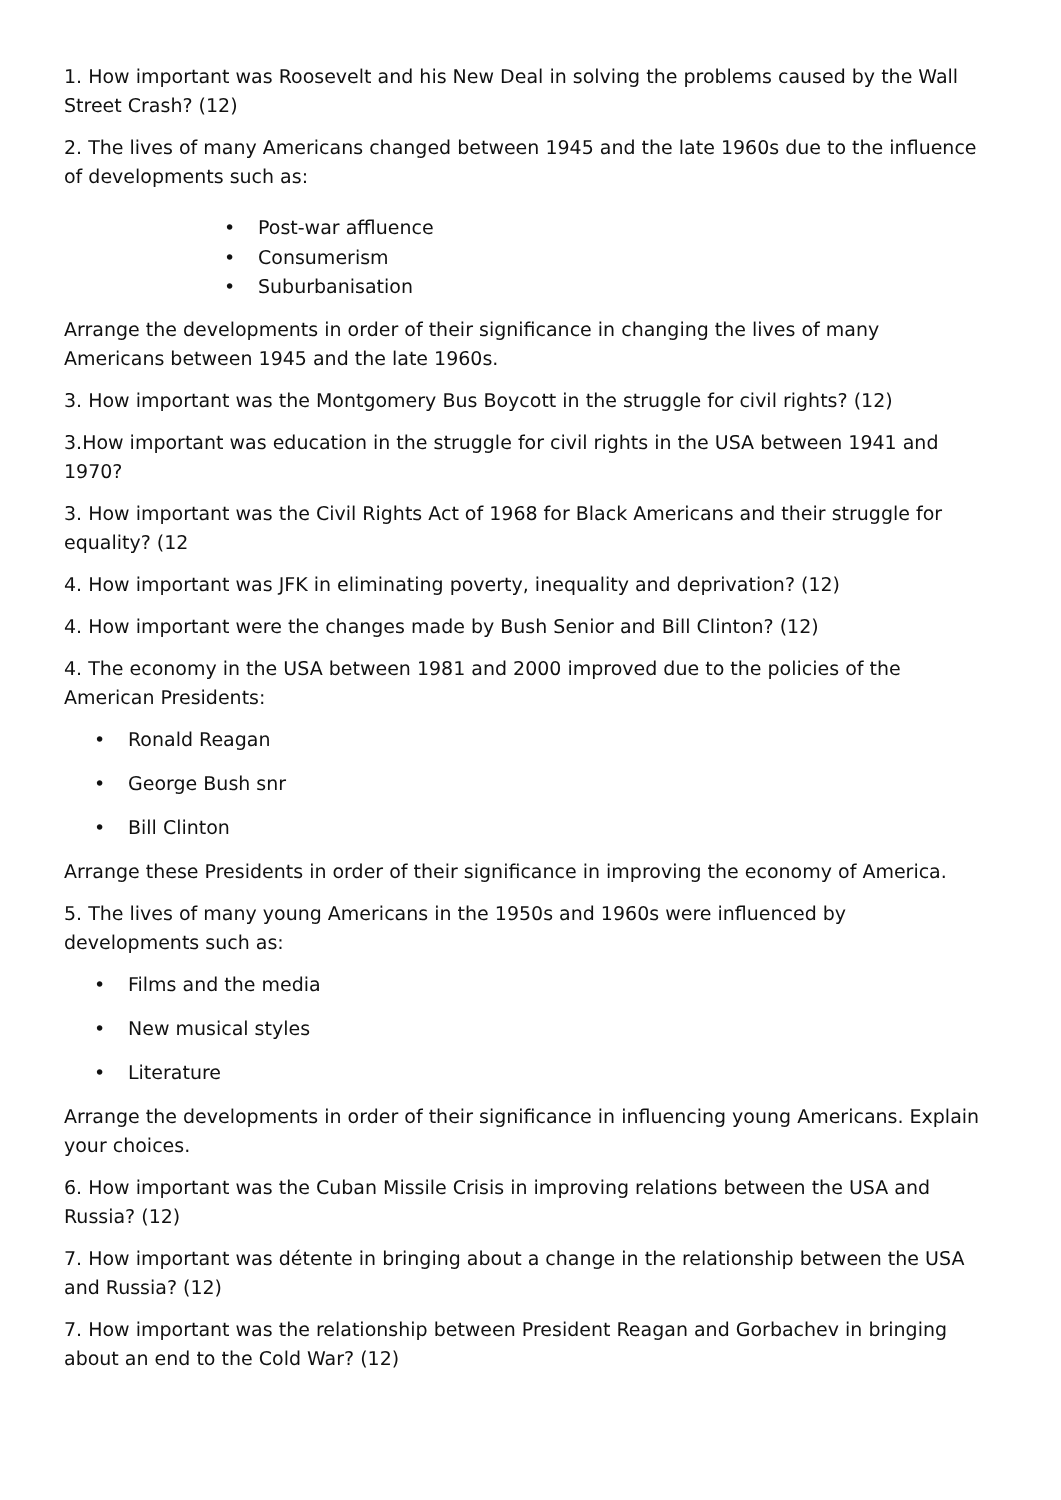1. How important was Roosevelt and his New Deal in solving the problems caused by the Wall Street Crash? (12)
2. The lives of many Americans changed between 1945 and the late 1960s due to the influence of developments such as:
• Post-war affluence
• Consumerism
• Suburbanisation
Arrange the developments in order of their significance in changing the lives of many Americans between 1945 and the late 1960s.
3. How important was the Montgomery Bus Boycott in the struggle for civil rights? (12)
3.How important was education in the struggle for civil rights in the USA between 1941 and 1970?
3. How important was the Civil Rights Act of 1968 for Black Americans and their struggle for equality? (12
4. How important was JFK in eliminating poverty, inequality and deprivation? (12)
4. How important were the changes made by Bush Senior and Bill Clinton? (12)
4. The economy in the USA between 1981 and 2000 improved due to the policies of the American Presidents:
• Ronald Reagan
• George Bush snr
• Bill Clinton
Arrange these Presidents in order of their significance in improving the economy of America.
5. The lives of many young Americans in the 1950s and 1960s were influenced by developments such as:
• Films and the media
• New musical styles
• Literature
Arrange the developments in order of their significance in influencing young Americans. Explain your choices.
6. How important was the Cuban Missile Crisis in improving relations between the USA and Russia? (12)
7. How important was détente in bringing about a change in the relationship between the USA and Russia? (12)
7. How important was the relationship between President Reagan and Gorbachev in bringing about an end to the Cold War? (12)